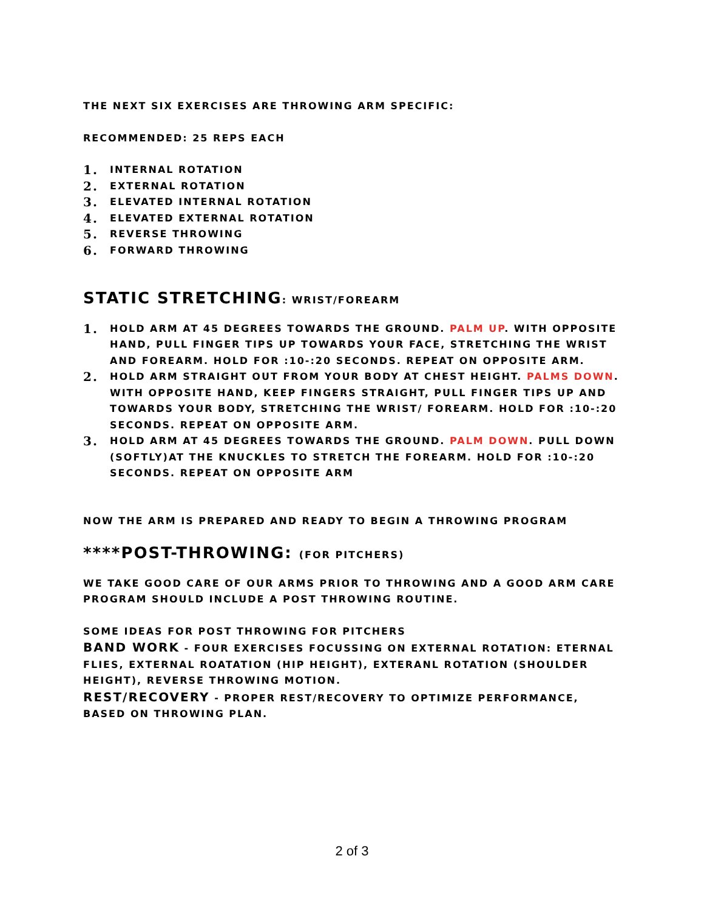THE NEXT SIX EXERCISES ARE THROWING ARM SPECIFIC:
RECOMMENDED: 25 REPS EACH
1. INTERNAL ROTATION
2. EXTERNAL ROTATION
3. ELEVATED INTERNAL ROTATION
4. ELEVATED EXTERNAL ROTATION
5. REVERSE THROWING
6. FORWARD THROWING
STATIC STRETCHING: WRIST/FOREARM
1. HOLD ARM AT 45 DEGREES TOWARDS THE GROUND. PALM UP. WITH OPPOSITE HAND, PULL FINGER TIPS UP TOWARDS YOUR FACE, STRETCHING THE WRIST AND FOREARM. HOLD FOR :10-:20 SECONDS. REPEAT ON OPPOSITE ARM.
2. HOLD ARM STRAIGHT OUT FROM YOUR BODY AT CHEST HEIGHT. PALMS DOWN. WITH OPPOSITE HAND, KEEP FINGERS STRAIGHT, PULL FINGER TIPS UP AND TOWARDS YOUR BODY, STRETCHING THE WRIST/ FOREARM. HOLD FOR :10-:20 SECONDS. REPEAT ON OPPOSITE ARM.
3. HOLD ARM AT 45 DEGREES TOWARDS THE GROUND. PALM DOWN. PULL DOWN (SOFTLY)AT THE KNUCKLES TO STRETCH THE FOREARM. HOLD FOR :10-:20 SECONDS. REPEAT ON OPPOSITE ARM
NOW THE ARM IS PREPARED AND READY TO BEGIN A THROWING PROGRAM
****POST-THROWING: (FOR PITCHERS)
WE TAKE GOOD CARE OF OUR ARMS PRIOR TO THROWING AND A GOOD ARM CARE PROGRAM SHOULD INCLUDE A POST THROWING ROUTINE.
SOME IDEAS FOR POST THROWING FOR PITCHERS
BAND WORK - FOUR EXERCISES FOCUSSING ON EXTERNAL ROTATION: ETERNAL FLIES, EXTERNAL ROATATION (HIP HEIGHT), EXTERANL ROTATION (SHOULDER HEIGHT), REVERSE THROWING MOTION.
REST/RECOVERY - PROPER REST/RECOVERY TO OPTIMIZE PERFORMANCE, BASED ON THROWING PLAN.
2 of 3